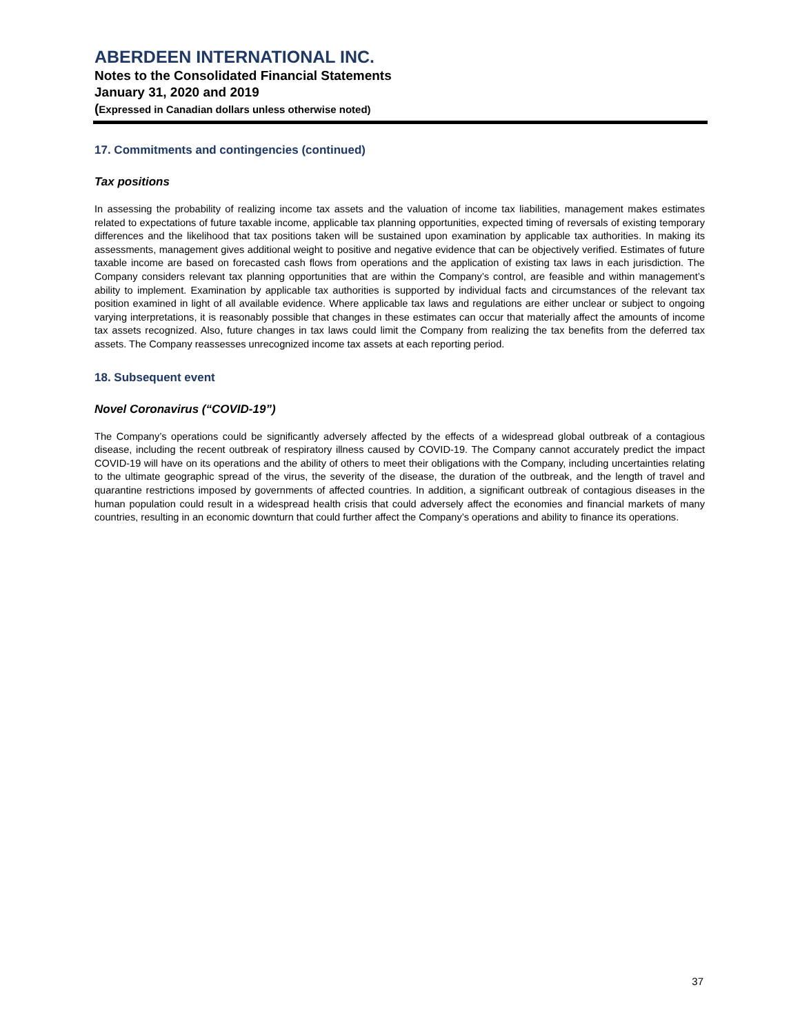ABERDEEN INTERNATIONAL INC.
Notes to the Consolidated Financial Statements
January 31, 2020 and 2019
(Expressed in Canadian dollars unless otherwise noted)
17. Commitments and contingencies (continued)
Tax positions
In assessing the probability of realizing income tax assets and the valuation of income tax liabilities, management makes estimates related to expectations of future taxable income, applicable tax planning opportunities, expected timing of reversals of existing temporary differences and the likelihood that tax positions taken will be sustained upon examination by applicable tax authorities. In making its assessments, management gives additional weight to positive and negative evidence that can be objectively verified. Estimates of future taxable income are based on forecasted cash flows from operations and the application of existing tax laws in each jurisdiction. The Company considers relevant tax planning opportunities that are within the Company’s control, are feasible and within management’s ability to implement. Examination by applicable tax authorities is supported by individual facts and circumstances of the relevant tax position examined in light of all available evidence. Where applicable tax laws and regulations are either unclear or subject to ongoing varying interpretations, it is reasonably possible that changes in these estimates can occur that materially affect the amounts of income tax assets recognized. Also, future changes in tax laws could limit the Company from realizing the tax benefits from the deferred tax assets. The Company reassesses unrecognized income tax assets at each reporting period.
18. Subsequent event
Novel Coronavirus (“COVID-19”)
The Company’s operations could be significantly adversely affected by the effects of a widespread global outbreak of a contagious disease, including the recent outbreak of respiratory illness caused by COVID-19. The Company cannot accurately predict the impact COVID-19 will have on its operations and the ability of others to meet their obligations with the Company, including uncertainties relating to the ultimate geographic spread of the virus, the severity of the disease, the duration of the outbreak, and the length of travel and quarantine restrictions imposed by governments of affected countries. In addition, a significant outbreak of contagious diseases in the human population could result in a widespread health crisis that could adversely affect the economies and financial markets of many countries, resulting in an economic downturn that could further affect the Company’s operations and ability to finance its operations.
37